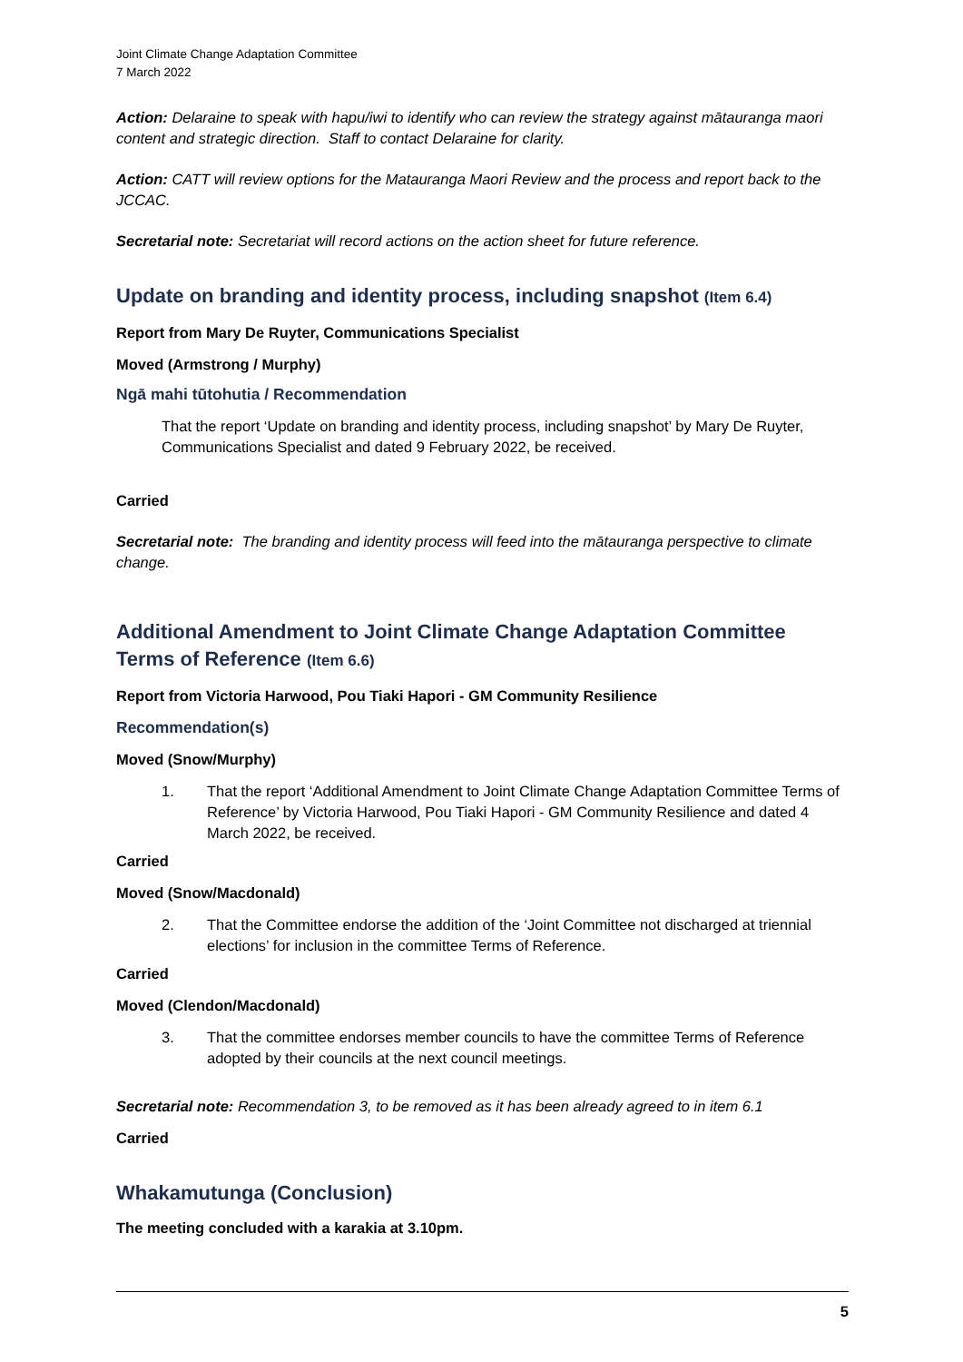Joint Climate Change Adaptation Committee
7 March 2022
Action: Delaraine to speak with hapu/iwi to identify who can review the strategy against mātauranga maori content and strategic direction. Staff to contact Delaraine for clarity.
Action: CATT will review options for the Matauranga Maori Review and the process and report back to the JCCAC.
Secretarial note: Secretariat will record actions on the action sheet for future reference.
Update on branding and identity process, including snapshot (Item 6.4)
Report from Mary De Ruyter, Communications Specialist
Moved (Armstrong / Murphy)
Ngā mahi tūtohutia / Recommendation
That the report ‘Update on branding and identity process, including snapshot’ by Mary De Ruyter, Communications Specialist and dated 9 February 2022, be received.
Carried
Secretarial note: The branding and identity process will feed into the mātauranga perspective to climate change.
Additional Amendment to Joint Climate Change Adaptation Committee Terms of Reference (Item 6.6)
Report from Victoria Harwood, Pou Tiaki Hapori - GM Community Resilience
Recommendation(s)
Moved (Snow/Murphy)
1. That the report ‘Additional Amendment to Joint Climate Change Adaptation Committee Terms of Reference’ by Victoria Harwood, Pou Tiaki Hapori - GM Community Resilience and dated 4 March 2022, be received.
Carried
Moved (Snow/Macdonald)
2. That the Committee endorse the addition of the ‘Joint Committee not discharged at triennial elections’ for inclusion in the committee Terms of Reference.
Carried
Moved (Clendon/Macdonald)
3. That the committee endorses member councils to have the committee Terms of Reference adopted by their councils at the next council meetings.
Secretarial note: Recommendation 3, to be removed as it has been already agreed to in item 6.1
Carried
Whakamutunga (Conclusion)
The meeting concluded with a karakia at 3.10pm.
5